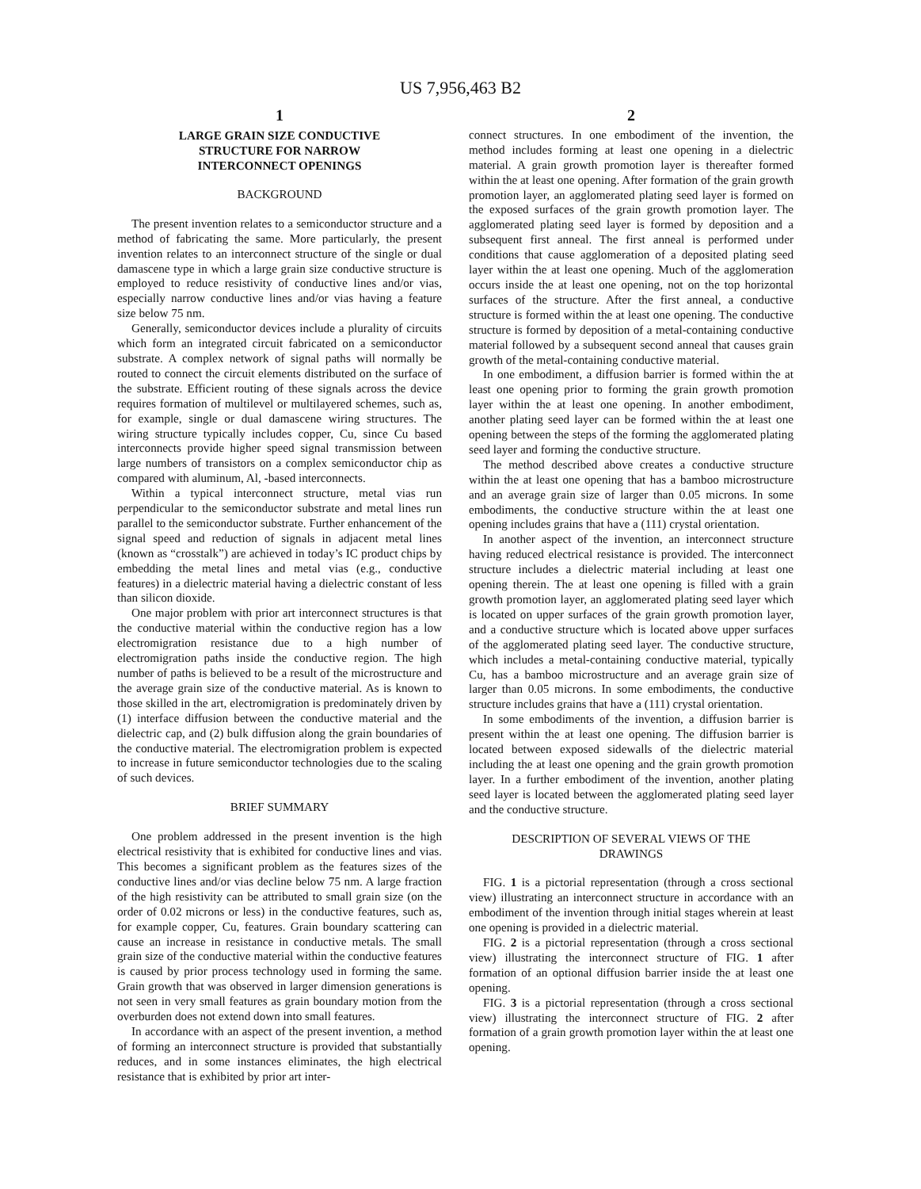US 7,956,463 B2
1
LARGE GRAIN SIZE CONDUCTIVE
STRUCTURE FOR NARROW
INTERCONNECT OPENINGS
BACKGROUND
The present invention relates to a semiconductor structure and a method of fabricating the same. More particularly, the present invention relates to an interconnect structure of the single or dual damascene type in which a large grain size conductive structure is employed to reduce resistivity of conductive lines and/or vias, especially narrow conductive lines and/or vias having a feature size below 75 nm.
Generally, semiconductor devices include a plurality of circuits which form an integrated circuit fabricated on a semiconductor substrate. A complex network of signal paths will normally be routed to connect the circuit elements distributed on the surface of the substrate. Efficient routing of these signals across the device requires formation of multilevel or multilayered schemes, such as, for example, single or dual damascene wiring structures. The wiring structure typically includes copper, Cu, since Cu based interconnects provide higher speed signal transmission between large numbers of transistors on a complex semiconductor chip as compared with aluminum, Al, -based interconnects.
Within a typical interconnect structure, metal vias run perpendicular to the semiconductor substrate and metal lines run parallel to the semiconductor substrate. Further enhancement of the signal speed and reduction of signals in adjacent metal lines (known as “crosstalk”) are achieved in today’s IC product chips by embedding the metal lines and metal vias (e.g., conductive features) in a dielectric material having a dielectric constant of less than silicon dioxide.
One major problem with prior art interconnect structures is that the conductive material within the conductive region has a low electromigration resistance due to a high number of electromigration paths inside the conductive region. The high number of paths is believed to be a result of the microstructure and the average grain size of the conductive material. As is known to those skilled in the art, electromigration is predominately driven by (1) interface diffusion between the conductive material and the dielectric cap, and (2) bulk diffusion along the grain boundaries of the conductive material. The electromigration problem is expected to increase in future semiconductor technologies due to the scaling of such devices.
BRIEF SUMMARY
One problem addressed in the present invention is the high electrical resistivity that is exhibited for conductive lines and vias. This becomes a significant problem as the features sizes of the conductive lines and/or vias decline below 75 nm. A large fraction of the high resistivity can be attributed to small grain size (on the order of 0.02 microns or less) in the conductive features, such as, for example copper, Cu, features. Grain boundary scattering can cause an increase in resistance in conductive metals. The small grain size of the conductive material within the conductive features is caused by prior process technology used in forming the same. Grain growth that was observed in larger dimension generations is not seen in very small features as grain boundary motion from the overburden does not extend down into small features.
In accordance with an aspect of the present invention, a method of forming an interconnect structure is provided that substantially reduces, and in some instances eliminates, the high electrical resistance that is exhibited by prior art inter-
2
connect structures. In one embodiment of the invention, the method includes forming at least one opening in a dielectric material. A grain growth promotion layer is thereafter formed within the at least one opening. After formation of the grain growth promotion layer, an agglomerated plating seed layer is formed on the exposed surfaces of the grain growth promotion layer. The agglomerated plating seed layer is formed by deposition and a subsequent first anneal. The first anneal is performed under conditions that cause agglomeration of a deposited plating seed layer within the at least one opening. Much of the agglomeration occurs inside the at least one opening, not on the top horizontal surfaces of the structure. After the first anneal, a conductive structure is formed within the at least one opening. The conductive structure is formed by deposition of a metal-containing conductive material followed by a subsequent second anneal that causes grain growth of the metal-containing conductive material.
In one embodiment, a diffusion barrier is formed within the at least one opening prior to forming the grain growth promotion layer within the at least one opening. In another embodiment, another plating seed layer can be formed within the at least one opening between the steps of the forming the agglomerated plating seed layer and forming the conductive structure.
The method described above creates a conductive structure within the at least one opening that has a bamboo microstructure and an average grain size of larger than 0.05 microns. In some embodiments, the conductive structure within the at least one opening includes grains that have a (111) crystal orientation.
In another aspect of the invention, an interconnect structure having reduced electrical resistance is provided. The interconnect structure includes a dielectric material including at least one opening therein. The at least one opening is filled with a grain growth promotion layer, an agglomerated plating seed layer which is located on upper surfaces of the grain growth promotion layer, and a conductive structure which is located above upper surfaces of the agglomerated plating seed layer. The conductive structure, which includes a metal-containing conductive material, typically Cu, has a bamboo microstructure and an average grain size of larger than 0.05 microns. In some embodiments, the conductive structure includes grains that have a (111) crystal orientation.
In some embodiments of the invention, a diffusion barrier is present within the at least one opening. The diffusion barrier is located between exposed sidewalls of the dielectric material including the at least one opening and the grain growth promotion layer. In a further embodiment of the invention, another plating seed layer is located between the agglomerated plating seed layer and the conductive structure.
DESCRIPTION OF SEVERAL VIEWS OF THE
DRAWINGS
FIG. 1 is a pictorial representation (through a cross sectional view) illustrating an interconnect structure in accordance with an embodiment of the invention through initial stages wherein at least one opening is provided in a dielectric material.
FIG. 2 is a pictorial representation (through a cross sectional view) illustrating the interconnect structure of FIG. 1 after formation of an optional diffusion barrier inside the at least one opening.
FIG. 3 is a pictorial representation (through a cross sectional view) illustrating the interconnect structure of FIG. 2 after formation of a grain growth promotion layer within the at least one opening.